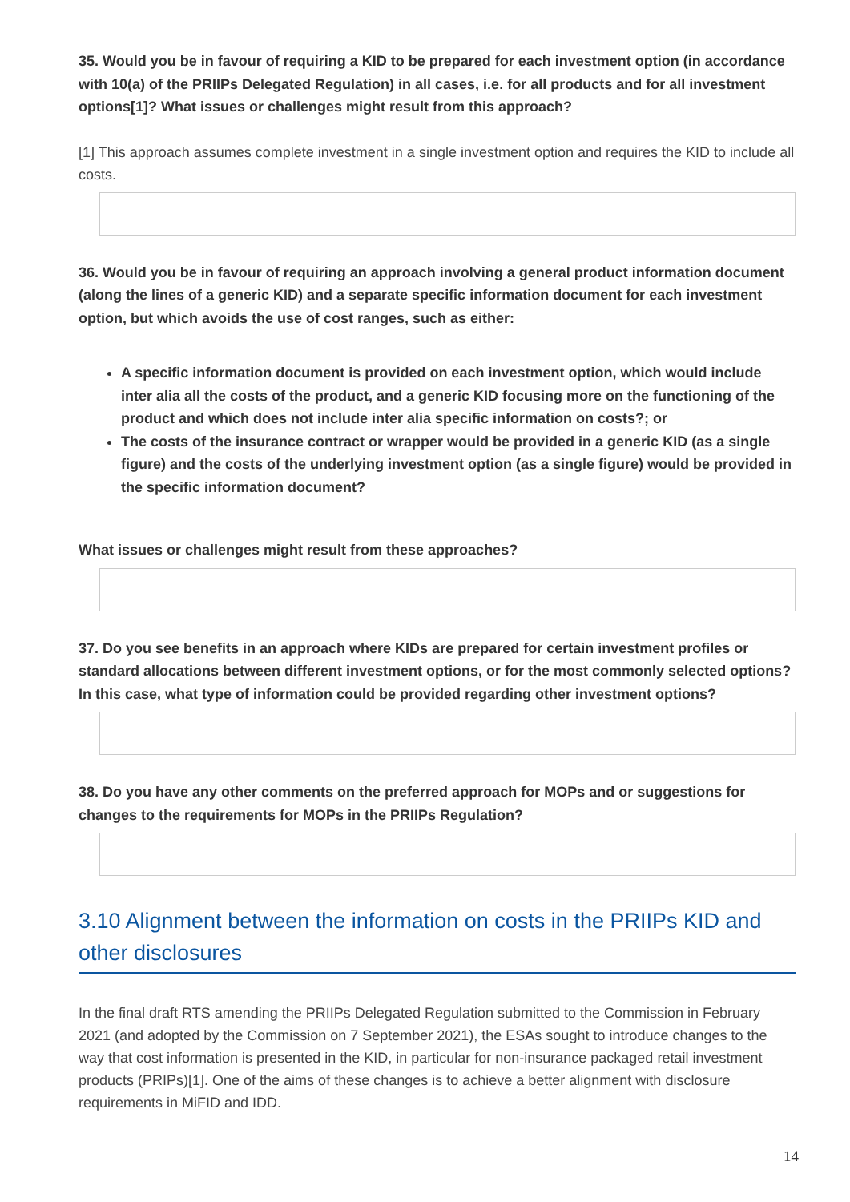35. Would you be in favour of requiring a KID to be prepared for each investment option (in accordance with 10(a) of the PRIIPs Delegated Regulation) in all cases, i.e. for all products and for all investment options[1]? What issues or challenges might result from this approach?
[1] This approach assumes complete investment in a single investment option and requires the KID to include all costs.
36. Would you be in favour of requiring an approach involving a general product information document (along the lines of a generic KID) and a separate specific information document for each investment option, but which avoids the use of cost ranges, such as either:
A specific information document is provided on each investment option, which would include inter alia all the costs of the product, and a generic KID focusing more on the functioning of the product and which does not include inter alia specific information on costs?; or
The costs of the insurance contract or wrapper would be provided in a generic KID (as a single figure) and the costs of the underlying investment option (as a single figure) would be provided in the specific information document?
What issues or challenges might result from these approaches?
37. Do you see benefits in an approach where KIDs are prepared for certain investment profiles or standard allocations between different investment options, or for the most commonly selected options? In this case, what type of information could be provided regarding other investment options?
38. Do you have any other comments on the preferred approach for MOPs and or suggestions for changes to the requirements for MOPs in the PRIIPs Regulation?
3.10 Alignment between the information on costs in the PRIIPs KID and other disclosures
In the final draft RTS amending the PRIIPs Delegated Regulation submitted to the Commission in February 2021 (and adopted by the Commission on 7 September 2021), the ESAs sought to introduce changes to the way that cost information is presented in the KID, in particular for non-insurance packaged retail investment products (PRIPs)[1]. One of the aims of these changes is to achieve a better alignment with disclosure requirements in MiFID and IDD.
14